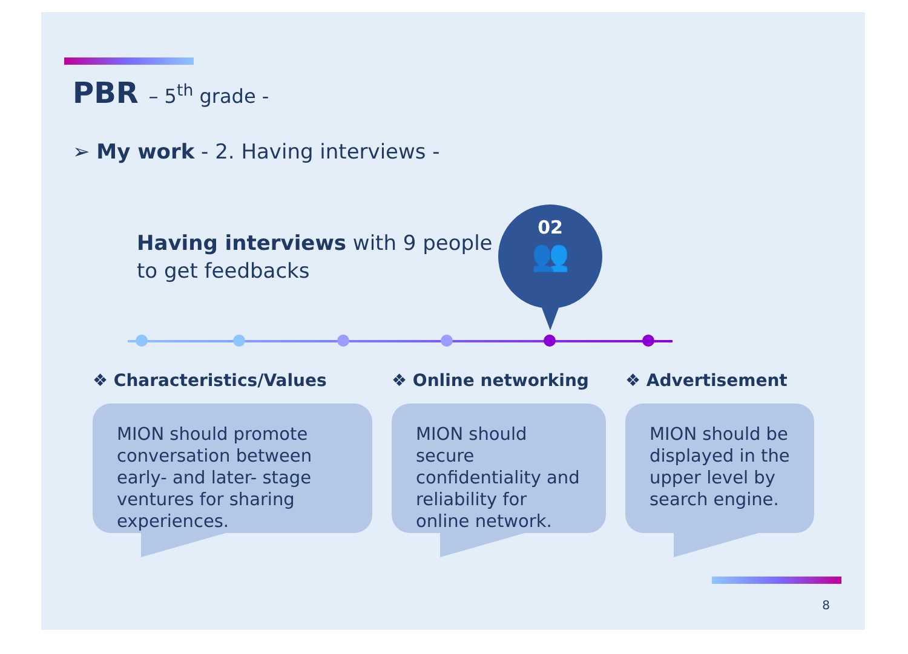PBR – 5<sup>th</sup> grade -
➢ My work - 2. Having interviews -
Having interviews with 9 people
to get feedbacks
02
👥
❖ Characteristics/Values
MION should promote conversation between early- and later- stage ventures for sharing experiences.
❖ Online networking
MION should secure confidentiality and reliability for online network.
❖ Advertisement
MION should be displayed in the upper level by search engine.
8